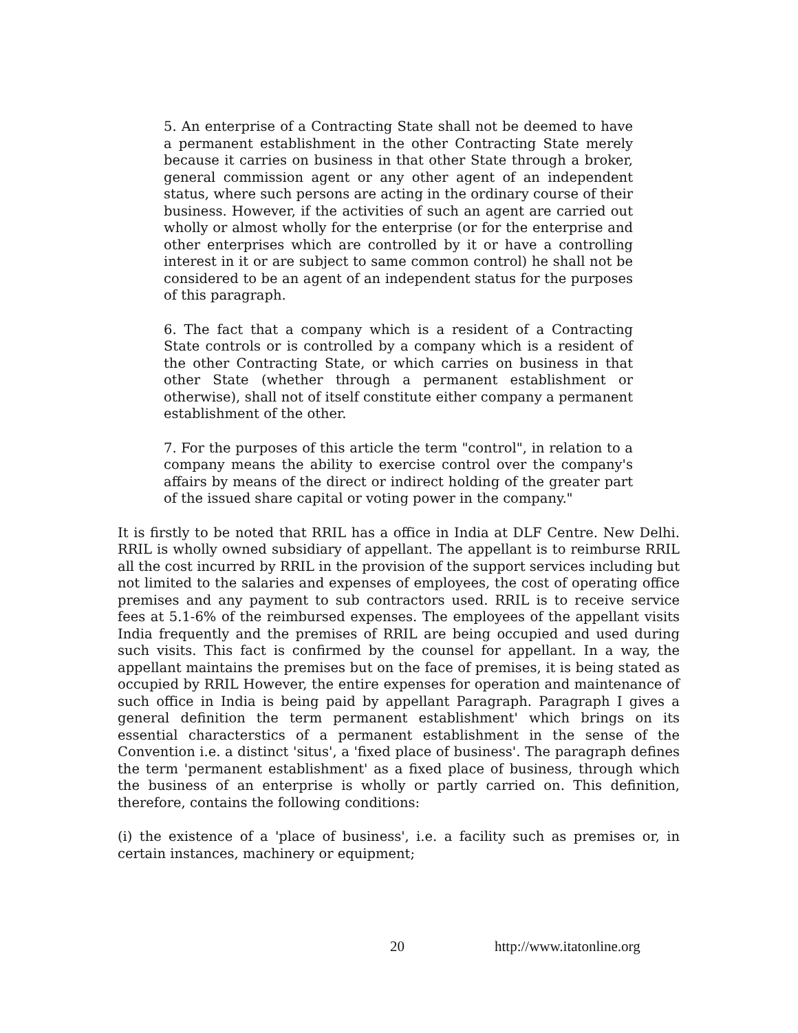5. An enterprise of a Contracting State shall not be deemed to have a permanent establishment in the other Contracting State merely because it carries on business in that other State through a broker, general commission agent or any other agent of an independent status, where such persons are acting in the ordinary course of their business. However, if the activities of such an agent are carried out wholly or almost wholly for the enterprise (or for the enterprise and other enterprises which are controlled by it or have a controlling interest in it or are subject to same common control) he shall not be considered to be an agent of an independent status for the purposes of this paragraph.
6. The fact that a company which is a resident of a Contracting State controls or is controlled by a company which is a resident of the other Contracting State, or which carries on business in that other State (whether through a permanent establishment or otherwise), shall not of itself constitute either company a permanent establishment of the other.
7. For the purposes of this article the term "control", in relation to a company means the ability to exercise control over the company's affairs by means of the direct or indirect holding of the greater part of the issued share capital or voting power in the company."
It is firstly to be noted that RRIL has a office in India at DLF Centre. New Delhi. RRIL is wholly owned subsidiary of appellant. The appellant is to reimburse RRIL all the cost incurred by RRIL in the provision of the support services including but not limited to the salaries and expenses of employees, the cost of operating office premises and any payment to sub contractors used. RRIL is to receive service fees at 5.1-6% of the reimbursed expenses. The employees of the appellant visits India frequently and the premises of RRIL are being occupied and used during such visits. This fact is confirmed by the counsel for appellant. In a way, the appellant maintains the premises but on the face of premises, it is being stated as occupied by RRIL However, the entire expenses for operation and maintenance of such office in India is being paid by appellant Paragraph. Paragraph I gives a general definition the term permanent establishment' which brings on its essential characterstics of a permanent establishment in the sense of the Convention i.e. a distinct 'situs', a 'fixed place of business'. The paragraph defines the term 'permanent establishment' as a fixed place of business, through which the business of an enterprise is wholly or partly carried on. This definition, therefore, contains the following conditions:
(i) the existence of a 'place of business', i.e. a facility such as premises or, in certain instances, machinery or equipment;
20 http://www.itatonline.org